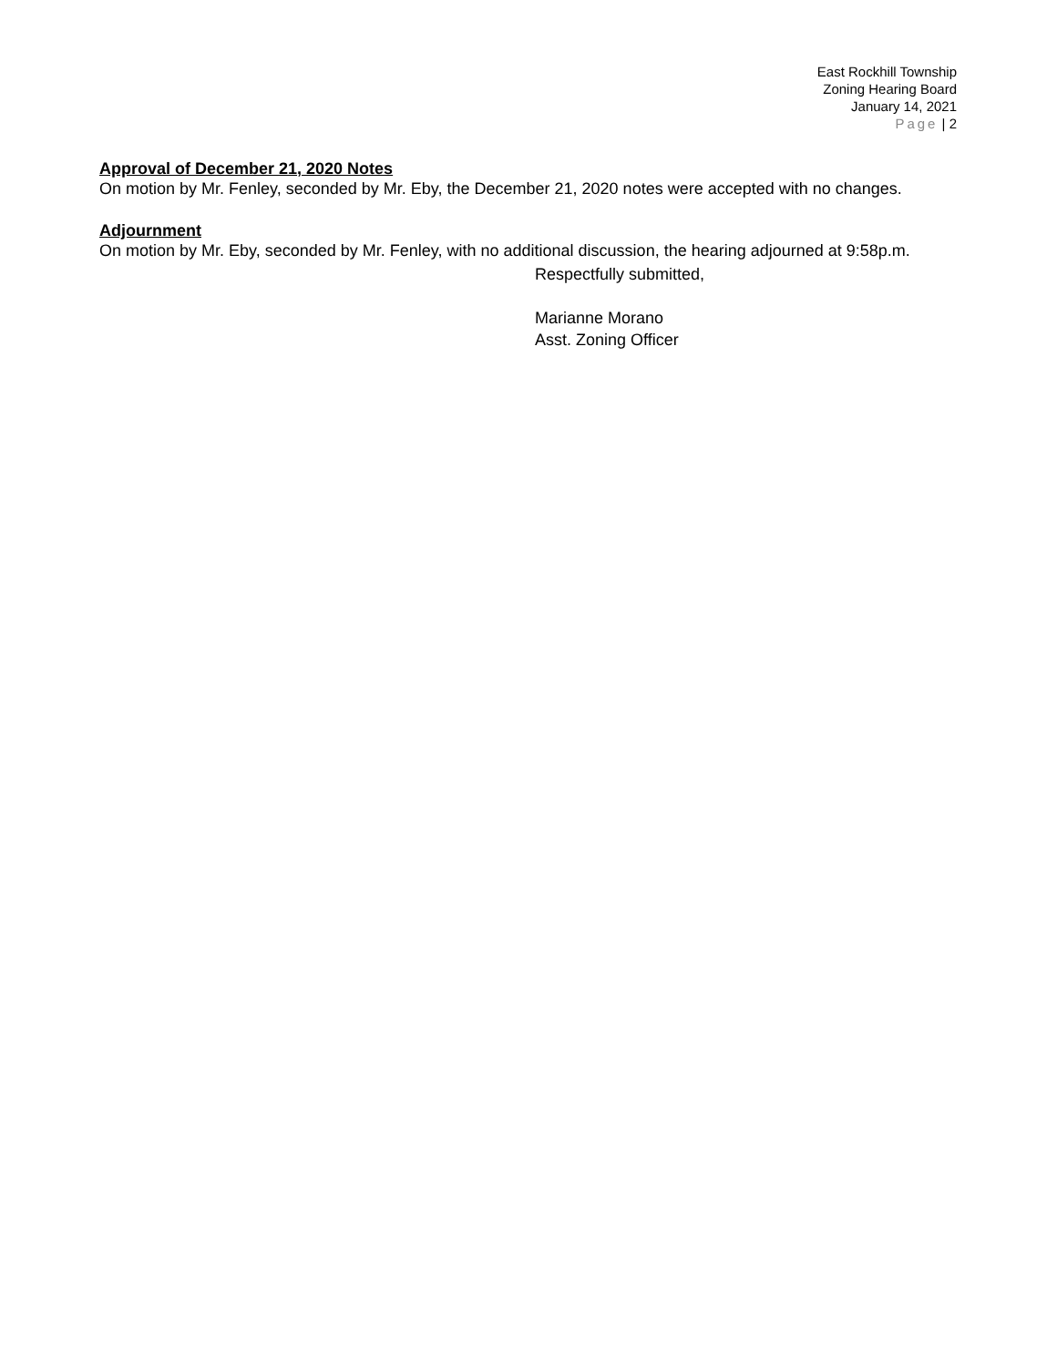East Rockhill Township
Zoning Hearing Board
January 14, 2021
Page | 2
Approval of December 21, 2020 Notes
On motion by Mr. Fenley, seconded by Mr. Eby, the December 21, 2020 notes were accepted with no changes.
Adjournment
On motion by Mr. Eby, seconded by Mr. Fenley, with no additional discussion, the hearing adjourned at 9:58p.m.
Respectfully submitted,
Marianne Morano
Asst. Zoning Officer